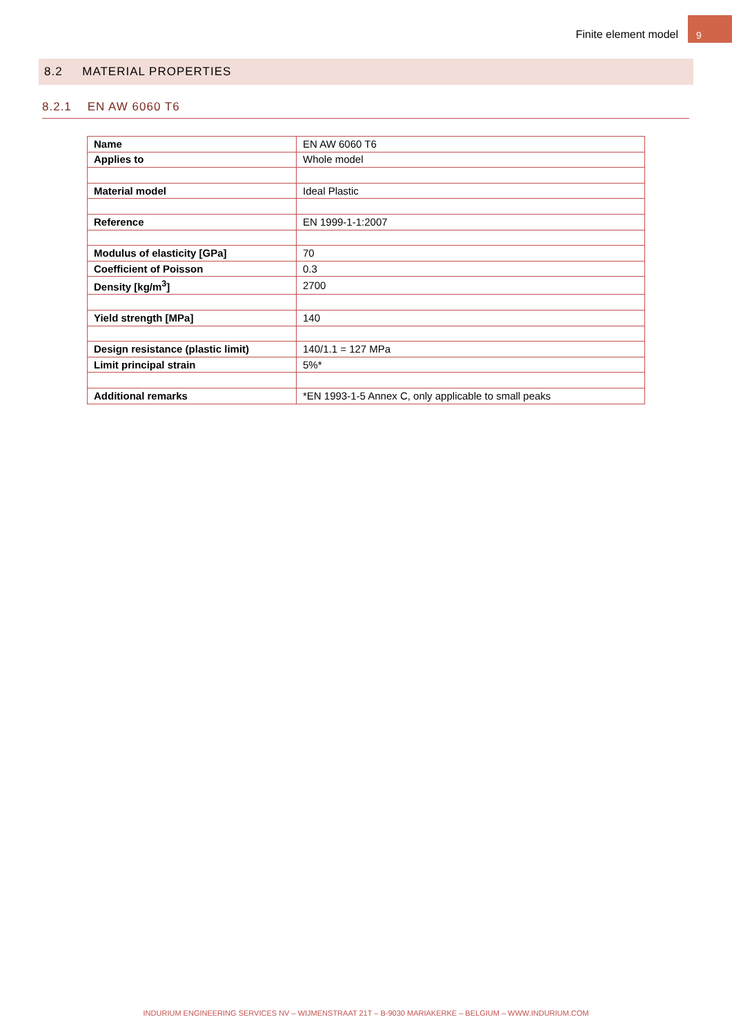Finite element model 9
8.2 MATERIAL PROPERTIES
8.2.1 EN AW 6060 T6
| Name | EN AW 6060 T6 |
| Applies to | Whole model |
| Material model | Ideal Plastic |
| Reference | EN 1999-1-1:2007 |
| Modulus of elasticity [GPa] | 70 |
| Coefficient of Poisson | 0.3 |
| Density [kg/m<sup>3</sup>] | 2700 |
| Yield strength [MPa] | 140 |
| Design resistance (plastic limit) | 140/1.1 = 127 MPa |
| Limit principal strain | 5%* |
| Additional remarks | *EN 1993-1-5 Annex C, only applicable to small peaks |
INDURIUM ENGINEERING SERVICES NV – WIJMENSTRAAT 21T – B-9030 MARIAKERKE – BELGIUM – WWW.INDURIUM.COM